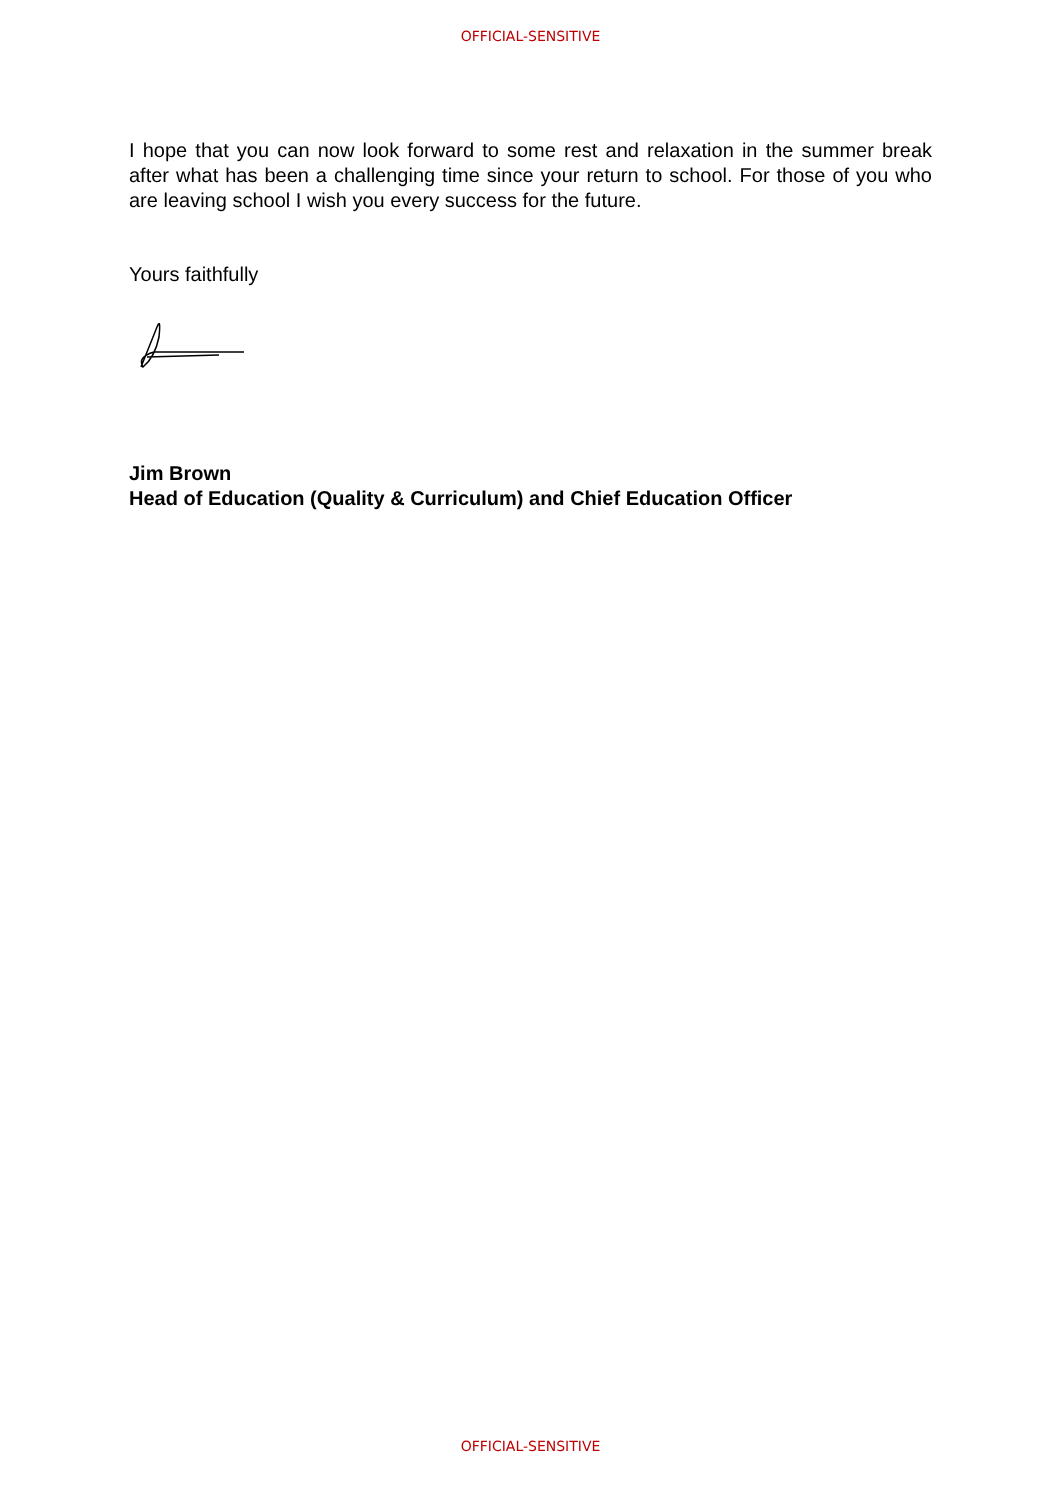OFFICIAL-SENSITIVE
I hope that you can now look forward to some rest and relaxation in the summer break after what has been a challenging time since your return to school. For those of you who are leaving school I wish you every success for the future.
Yours faithfully
Jim Brown
Head of Education (Quality & Curriculum) and Chief Education Officer
OFFICIAL-SENSITIVE